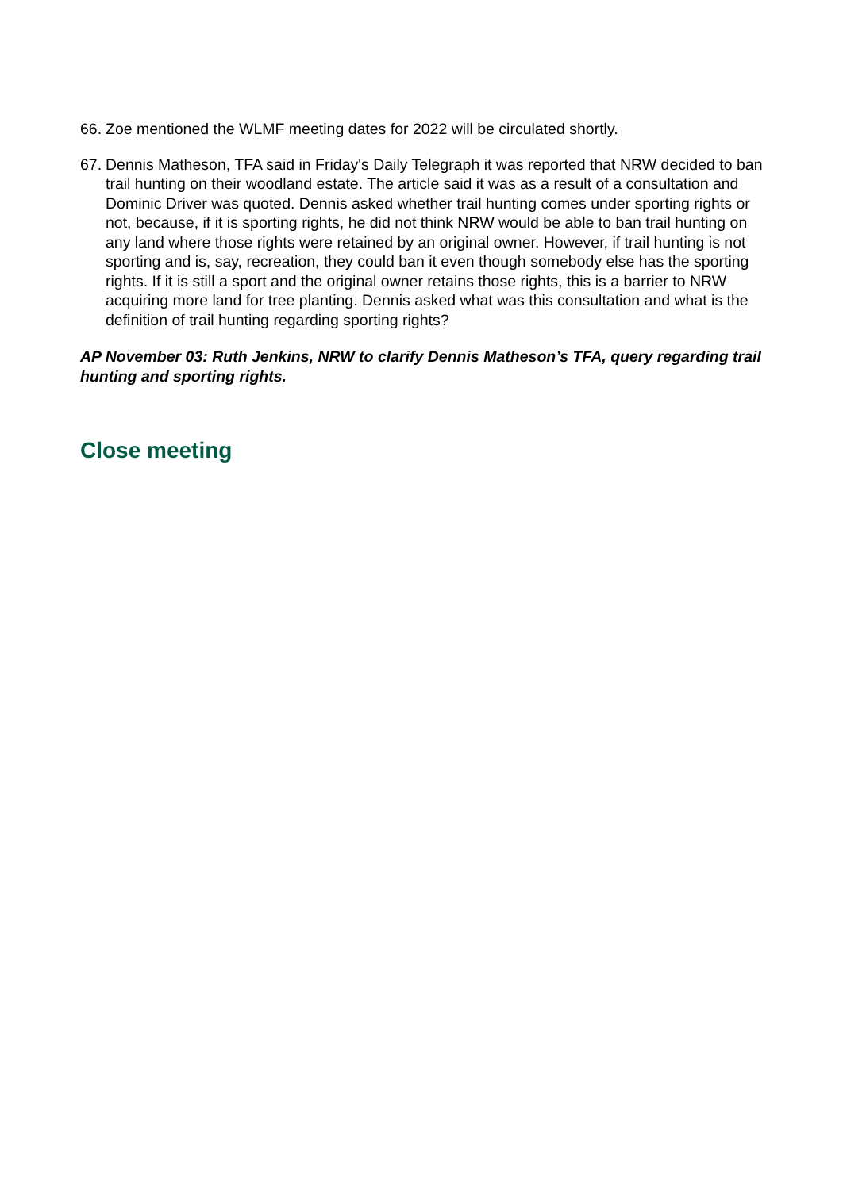66. Zoe mentioned the WLMF meeting dates for 2022 will be circulated shortly.
67. Dennis Matheson, TFA said in Friday's Daily Telegraph it was reported that NRW decided to ban trail hunting on their woodland estate. The article said it was as a result of a consultation and Dominic Driver was quoted. Dennis asked whether trail hunting comes under sporting rights or not, because, if it is sporting rights, he did not think NRW would be able to ban trail hunting on any land where those rights were retained by an original owner. However, if trail hunting is not sporting and is, say, recreation, they could ban it even though somebody else has the sporting rights. If it is still a sport and the original owner retains those rights, this is a barrier to NRW acquiring more land for tree planting. Dennis asked what was this consultation and what is the definition of trail hunting regarding sporting rights?
AP November 03: Ruth Jenkins, NRW to clarify Dennis Matheson’s TFA, query regarding trail hunting and sporting rights.
Close meeting